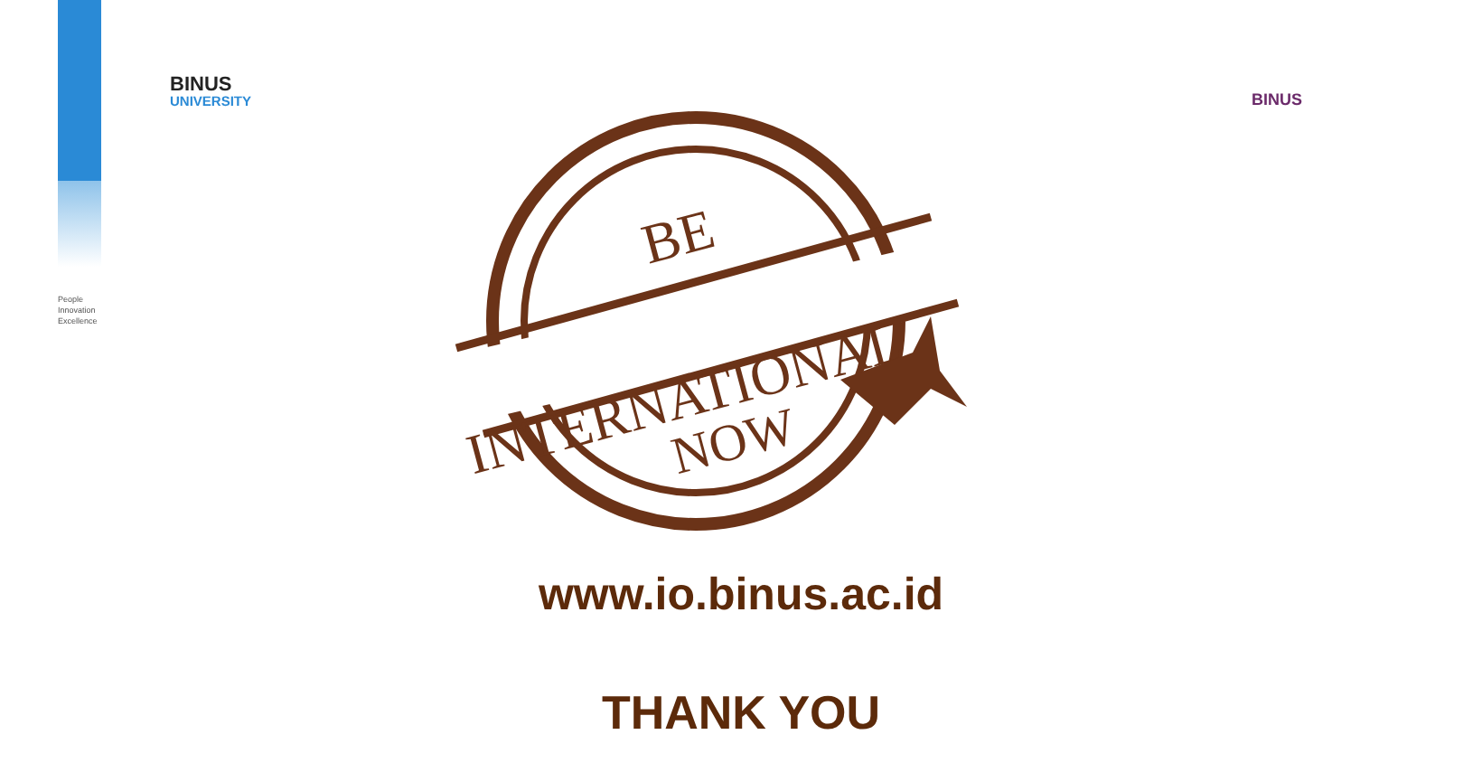BINUS
UNIVERSITY
People
Innovation
Excellence
BINUS
BE
INTERNATIONAL
NOW
www.io.binus.ac.id
THANK YOU